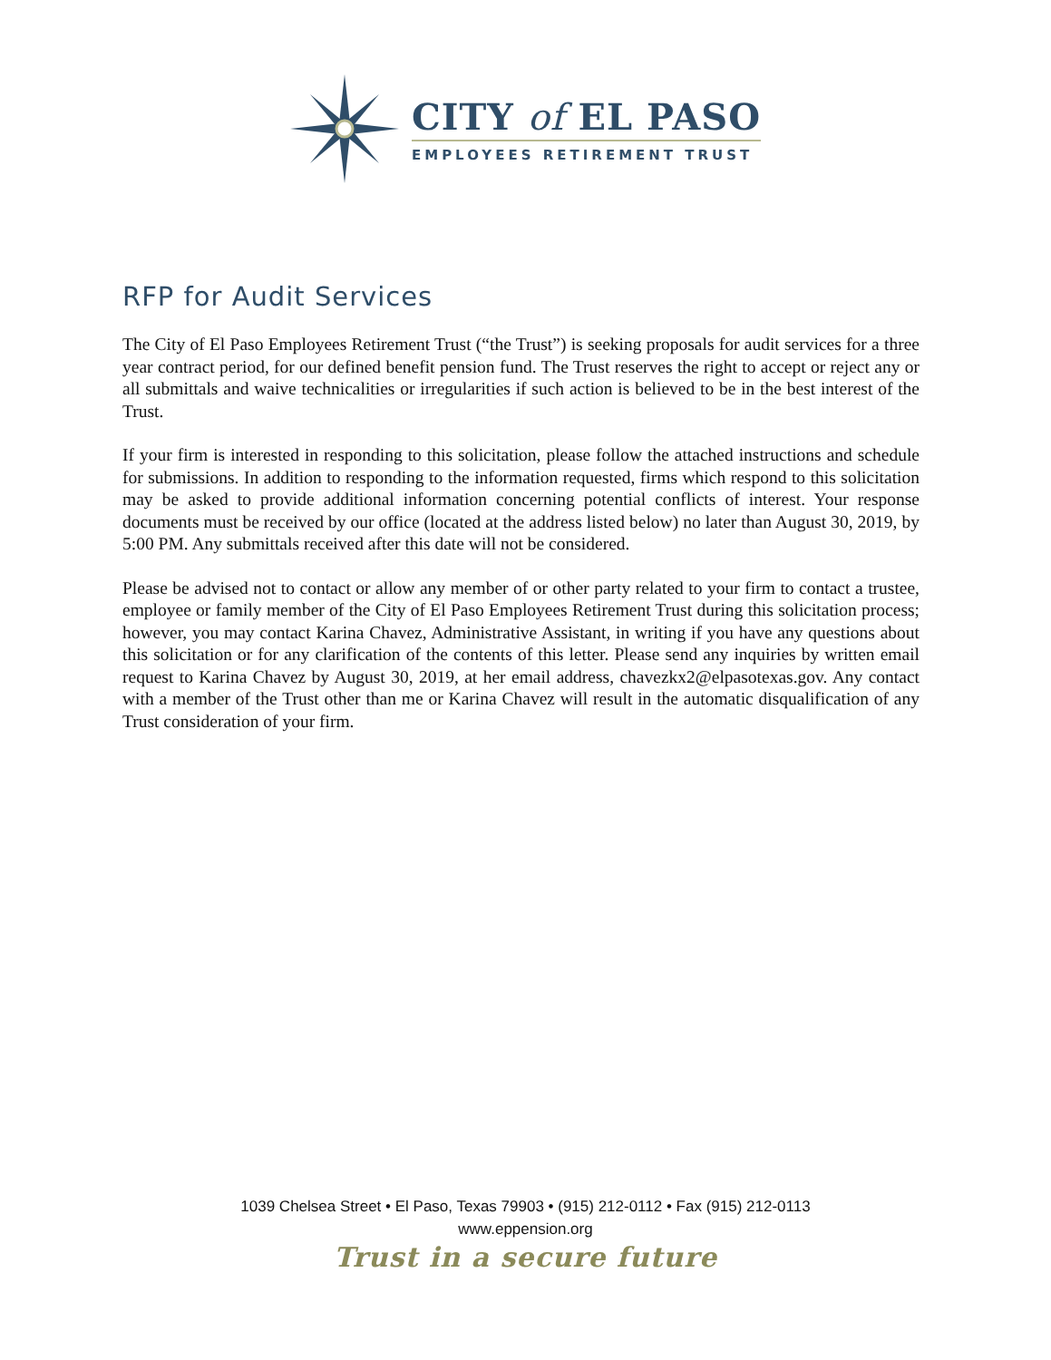CITY of EL PASO
EMPLOYEES RETIREMENT TRUST
RFP for Audit Services
The City of El Paso Employees Retirement Trust (“the Trust”) is seeking proposals for audit services for a three year contract period, for our defined benefit pension fund. The Trust reserves the right to accept or reject any or all submittals and waive technicalities or irregularities if such action is believed to be in the best interest of the Trust.
If your firm is interested in responding to this solicitation, please follow the attached instructions and schedule for submissions. In addition to responding to the information requested, firms which respond to this solicitation may be asked to provide additional information concerning potential conflicts of interest. Your response documents must be received by our office (located at the address listed below) no later than August 30, 2019, by 5:00 PM. Any submittals received after this date will not be considered.
Please be advised not to contact or allow any member of or other party related to your firm to contact a trustee, employee or family member of the City of El Paso Employees Retirement Trust during this solicitation process; however, you may contact Karina Chavez, Administrative Assistant, in writing if you have any questions about this solicitation or for any clarification of the contents of this letter. Please send any inquiries by written email request to Karina Chavez by August 30, 2019, at her email address, chavezkx2@elpasotexas.gov. Any contact with a member of the Trust other than me or Karina Chavez will result in the automatic disqualification of any Trust consideration of your firm.
1039 Chelsea Street • El Paso, Texas 79903 • (915) 212-0112 • Fax (915) 212-0113
www.eppension.org
Trust in a secure future